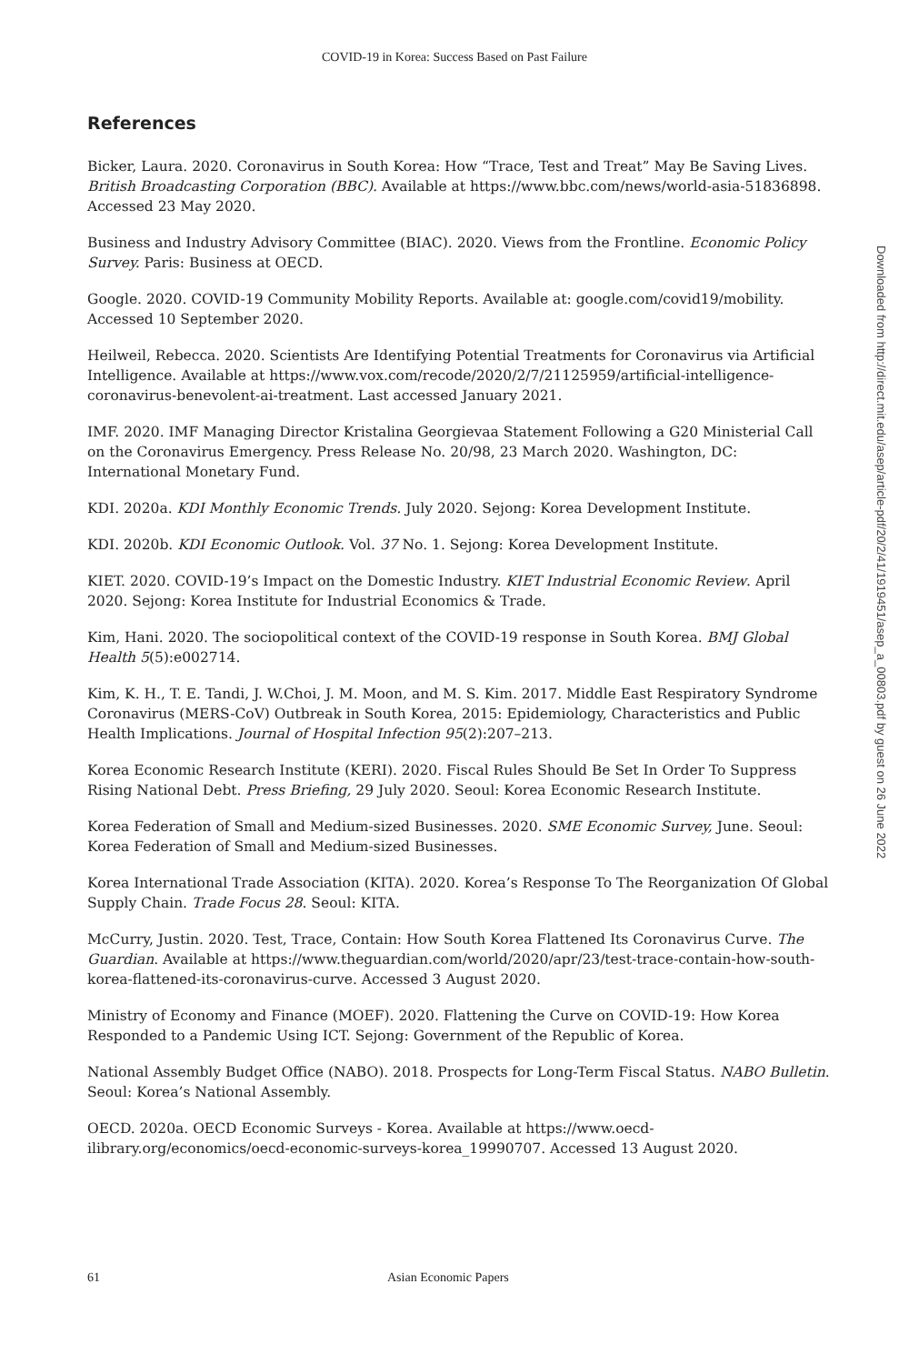COVID-19 in Korea: Success Based on Past Failure
References
Bicker, Laura. 2020. Coronavirus in South Korea: How “Trace, Test and Treat” May Be Saving Lives. British Broadcasting Corporation (BBC). Available at https://www.bbc.com/news/world-asia-51836898. Accessed 23 May 2020.
Business and Industry Advisory Committee (BIAC). 2020. Views from the Frontline. Economic Policy Survey. Paris: Business at OECD.
Google. 2020. COVID-19 Community Mobility Reports. Available at: google.com/covid19/mobility. Accessed 10 September 2020.
Heilweil, Rebecca. 2020. Scientists Are Identifying Potential Treatments for Coronavirus via Artificial Intelligence. Available at https://www.vox.com/recode/2020/2/7/21125959/artificial-intelligence-coronavirus-benevolent-ai-treatment. Last accessed January 2021.
IMF. 2020. IMF Managing Director Kristalina Georgievaa Statement Following a G20 Ministerial Call on the Coronavirus Emergency. Press Release No. 20/98, 23 March 2020. Washington, DC: International Monetary Fund.
KDI. 2020a. KDI Monthly Economic Trends. July 2020. Sejong: Korea Development Institute.
KDI. 2020b. KDI Economic Outlook. Vol. 37 No. 1. Sejong: Korea Development Institute.
KIET. 2020. COVID-19’s Impact on the Domestic Industry. KIET Industrial Economic Review. April 2020. Sejong: Korea Institute for Industrial Economics & Trade.
Kim, Hani. 2020. The sociopolitical context of the COVID-19 response in South Korea. BMJ Global Health 5(5):e002714.
Kim, K. H., T. E. Tandi, J. W.Choi, J. M. Moon, and M. S. Kim. 2017. Middle East Respiratory Syndrome Coronavirus (MERS-CoV) Outbreak in South Korea, 2015: Epidemiology, Characteristics and Public Health Implications. Journal of Hospital Infection 95(2):207–213.
Korea Economic Research Institute (KERI). 2020. Fiscal Rules Should Be Set In Order To Suppress Rising National Debt. Press Briefing, 29 July 2020. Seoul: Korea Economic Research Institute.
Korea Federation of Small and Medium-sized Businesses. 2020. SME Economic Survey, June. Seoul: Korea Federation of Small and Medium-sized Businesses.
Korea International Trade Association (KITA). 2020. Korea’s Response To The Reorganization Of Global Supply Chain. Trade Focus 28. Seoul: KITA.
McCurry, Justin. 2020. Test, Trace, Contain: How South Korea Flattened Its Coronavirus Curve. The Guardian. Available at https://www.theguardian.com/world/2020/apr/23/test-trace-contain-how-south-korea-flattened-its-coronavirus-curve. Accessed 3 August 2020.
Ministry of Economy and Finance (MOEF). 2020. Flattening the Curve on COVID-19: How Korea Responded to a Pandemic Using ICT. Sejong: Government of the Republic of Korea.
National Assembly Budget Office (NABO). 2018. Prospects for Long-Term Fiscal Status. NABO Bulletin. Seoul: Korea’s National Assembly.
OECD. 2020a. OECD Economic Surveys - Korea. Available at https://www.oecd-ilibrary.org/economics/oecd-economic-surveys-korea_19990707. Accessed 13 August 2020.
61 Asian Economic Papers
Downloaded from http://direct.mit.edu/asep/article-pdf/20/2/41/1919451/asep_a_00803.pdf by guest on 26 June 2022